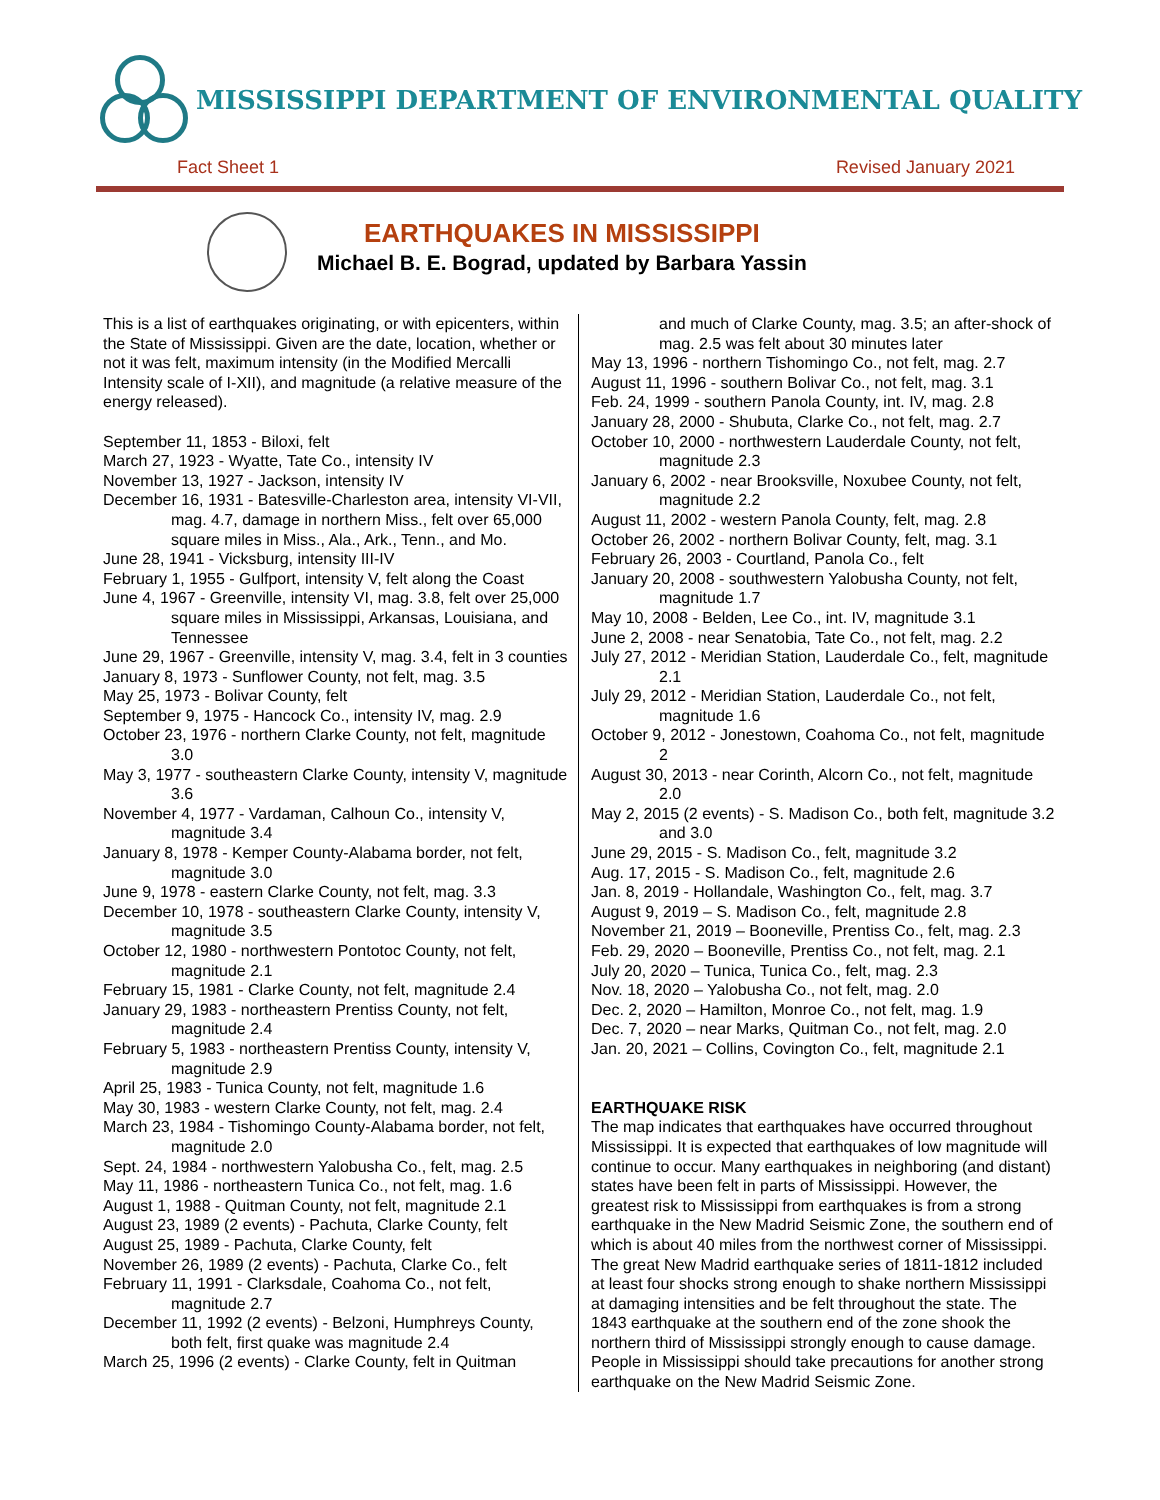MISSISSIPPI DEPARTMENT OF ENVIRONMENTAL QUALITY
Fact Sheet 1 Revised January 2021
EARTHQUAKES IN MISSISSIPPI
Michael B. E. Bograd, updated by Barbara Yassin
This is a list of earthquakes originating, or with epicenters, within the State of Mississippi. Given are the date, location, whether or not it was felt, maximum intensity (in the Modified Mercalli Intensity scale of I-XII), and magnitude (a relative measure of the energy released).
September 11, 1853 - Biloxi, felt
March 27, 1923 - Wyatte, Tate Co., intensity IV
November 13, 1927 - Jackson, intensity IV
December 16, 1931 - Batesville-Charleston area, intensity VI-VII, mag. 4.7, damage in northern Miss., felt over 65,000 square miles in Miss., Ala., Ark., Tenn., and Mo.
June 28, 1941 - Vicksburg, intensity III-IV
February 1, 1955 - Gulfport, intensity V, felt along the Coast
June 4, 1967 - Greenville, intensity VI, mag. 3.8, felt over 25,000 square miles in Mississippi, Arkansas, Louisiana, and Tennessee
June 29, 1967 - Greenville, intensity V, mag. 3.4, felt in 3 counties
January 8, 1973 - Sunflower County, not felt, mag. 3.5
May 25, 1973 - Bolivar County, felt
September 9, 1975 - Hancock Co., intensity IV, mag. 2.9
October 23, 1976 - northern Clarke County, not felt, magnitude 3.0
May 3, 1977 - southeastern Clarke County, intensity V, magnitude 3.6
November 4, 1977 - Vardaman, Calhoun Co., intensity V, magnitude 3.4
January 8, 1978 - Kemper County-Alabama border, not felt, magnitude 3.0
June 9, 1978 - eastern Clarke County, not felt, mag. 3.3
December 10, 1978 - southeastern Clarke County, intensity V, magnitude 3.5
October 12, 1980 - northwestern Pontotoc County, not felt, magnitude 2.1
February 15, 1981 - Clarke County, not felt, magnitude 2.4
January 29, 1983 - northeastern Prentiss County, not felt, magnitude 2.4
February 5, 1983 - northeastern Prentiss County, intensity V, magnitude 2.9
April 25, 1983 - Tunica County, not felt, magnitude 1.6
May 30, 1983 - western Clarke County, not felt, mag. 2.4
March 23, 1984 - Tishomingo County-Alabama border, not felt, magnitude 2.0
Sept. 24, 1984 - northwestern Yalobusha Co., felt, mag. 2.5
May 11, 1986 - northeastern Tunica Co., not felt, mag. 1.6
August 1, 1988 - Quitman County, not felt, magnitude 2.1
August 23, 1989 (2 events) - Pachuta, Clarke County, felt
August 25, 1989 - Pachuta, Clarke County, felt
November 26, 1989 (2 events) - Pachuta, Clarke Co., felt
February 11, 1991 - Clarksdale, Coahoma Co., not felt, magnitude 2.7
December 11, 1992 (2 events) - Belzoni, Humphreys County, both felt, first quake was magnitude 2.4
March 25, 1996 (2 events) - Clarke County, felt in Quitman
and much of Clarke County, mag. 3.5; an after-shock of mag. 2.5 was felt about 30 minutes later
May 13, 1996 - northern Tishomingo Co., not felt, mag. 2.7
August 11, 1996 - southern Bolivar Co., not felt, mag. 3.1
Feb. 24, 1999 - southern Panola County, int. IV, mag. 2.8
January 28, 2000 - Shubuta, Clarke Co., not felt, mag. 2.7
October 10, 2000 - northwestern Lauderdale County, not felt, magnitude 2.3
January 6, 2002 - near Brooksville, Noxubee County, not felt, magnitude 2.2
August 11, 2002 - western Panola County, felt, mag. 2.8
October 26, 2002 - northern Bolivar County, felt, mag. 3.1
February 26, 2003 - Courtland, Panola Co., felt
January 20, 2008 - southwestern Yalobusha County, not felt, magnitude 1.7
May 10, 2008 - Belden, Lee Co., int. IV, magnitude 3.1
June 2, 2008 - near Senatobia, Tate Co., not felt, mag. 2.2
July 27, 2012 - Meridian Station, Lauderdale Co., felt, magnitude 2.1
July 29, 2012 - Meridian Station, Lauderdale Co., not felt, magnitude 1.6
October 9, 2012 - Jonestown, Coahoma Co., not felt, magnitude 2
August 30, 2013 - near Corinth, Alcorn Co., not felt, magnitude 2.0
May 2, 2015 (2 events) - S. Madison Co., both felt, magnitude 3.2 and 3.0
June 29, 2015 - S. Madison Co., felt, magnitude 3.2
Aug. 17, 2015 - S. Madison Co., felt, magnitude 2.6
Jan. 8, 2019 - Hollandale, Washington Co., felt, mag. 3.7
August 9, 2019 – S. Madison Co., felt, magnitude 2.8
November 21, 2019 – Booneville, Prentiss Co., felt, mag. 2.3
Feb. 29, 2020 – Booneville, Prentiss Co., not felt, mag. 2.1
July 20, 2020 – Tunica, Tunica Co., felt, mag. 2.3
Nov. 18, 2020 – Yalobusha Co., not felt, mag. 2.0
Dec. 2, 2020 – Hamilton, Monroe Co., not felt, mag. 1.9
Dec. 7, 2020 – near Marks, Quitman Co., not felt, mag. 2.0
Jan. 20, 2021 – Collins, Covington Co., felt, magnitude 2.1
EARTHQUAKE RISK
The map indicates that earthquakes have occurred throughout Mississippi. It is expected that earthquakes of low magnitude will continue to occur. Many earthquakes in neighboring (and distant) states have been felt in parts of Mississippi. However, the greatest risk to Mississippi from earthquakes is from a strong earthquake in the New Madrid Seismic Zone, the southern end of which is about 40 miles from the northwest corner of Mississippi. The great New Madrid earthquake series of 1811-1812 included at least four shocks strong enough to shake northern Mississippi at damaging intensities and be felt throughout the state. The 1843 earthquake at the southern end of the zone shook the northern third of Mississippi strongly enough to cause damage. People in Mississippi should take precautions for another strong earthquake on the New Madrid Seismic Zone.